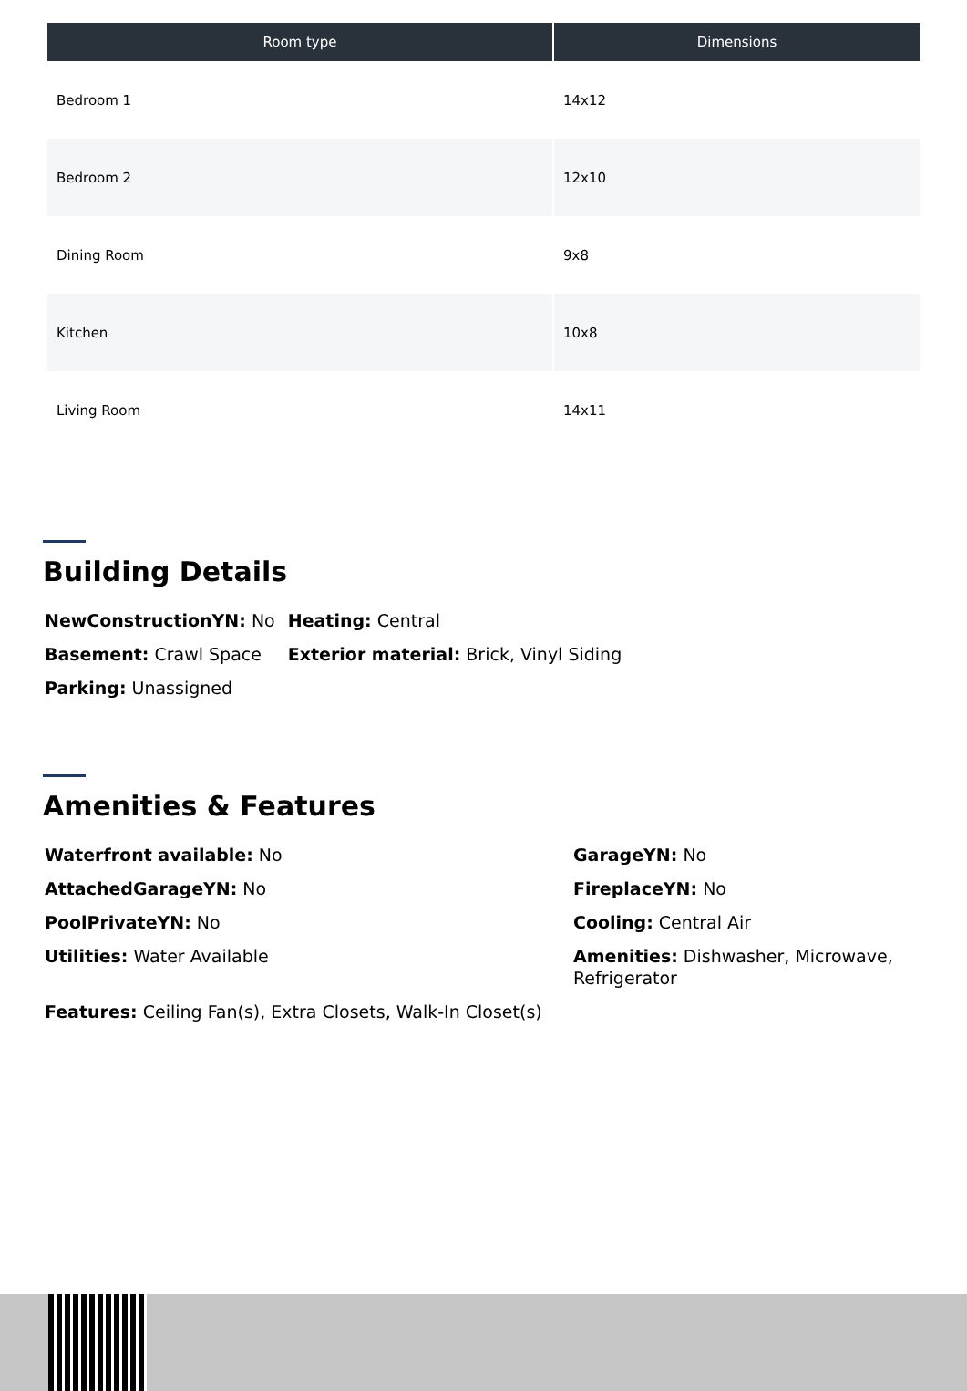| Room type | Dimensions |
| --- | --- |
| Bedroom 1 | 14x12 |
| Bedroom 2 | 12x10 |
| Dining Room | 9x8 |
| Kitchen | 10x8 |
| Living Room | 14x11 |
Building Details
NewConstructionYN: No
Heating: Central
Basement: Crawl Space
Exterior material: Brick, Vinyl Siding
Parking: Unassigned
Amenities & Features
Waterfront available: No
GarageYN: No
AttachedGarageYN: No
FireplaceYN: No
PoolPrivateYN: No
Cooling: Central Air
Utilities: Water Available
Amenities: Dishwasher, Microwave, Refrigerator
Features: Ceiling Fan(s), Extra Closets, Walk-In Closet(s)